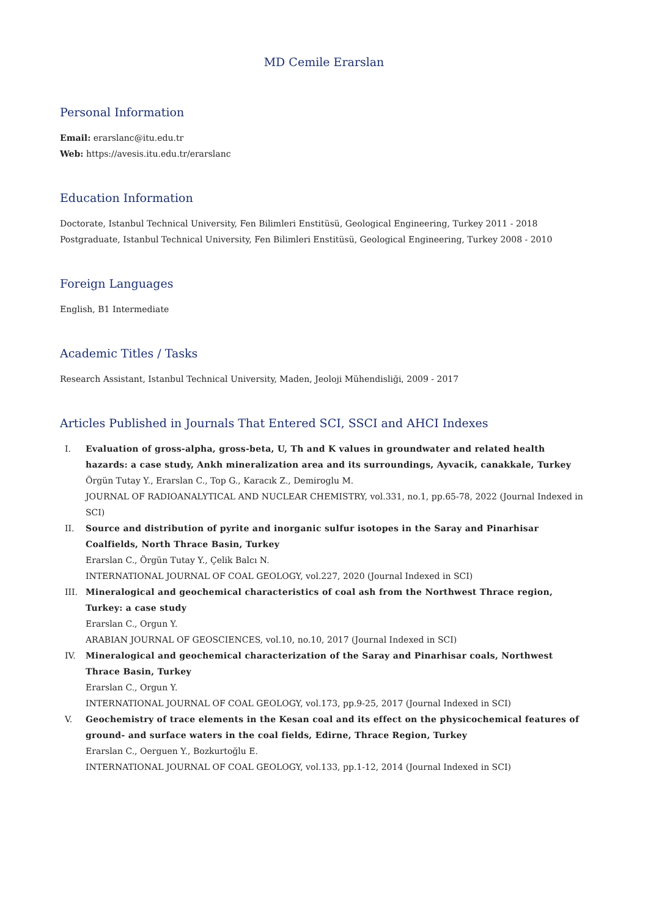MD Cemile Erarslan
Personal Information
Email: erarslanc@itu.edu.tr
Web: https://avesis.itu.edu.tr/erarslanc
Education Information
Doctorate, Istanbul Technical University, Fen Bilimleri Enstitüsü, Geological Engineering, Turkey 2011 - 2018
Postgraduate, Istanbul Technical University, Fen Bilimleri Enstitüsü, Geological Engineering, Turkey 2008 - 2010
Foreign Languages
English, B1 Intermediate
Academic Titles / Tasks
Research Assistant, Istanbul Technical University, Maden, Jeoloji Mühendisliği, 2009 - 2017
Articles Published in Journals That Entered SCI, SSCI and AHCI Indexes
I. Evaluation of gross-alpha, gross-beta, U, Th and K values in groundwater and related health hazards: a case study, Ankh mineralization area and its surroundings, Ayvacik, canakkale, Turkey
Örgün Tutay Y., Erarslan C., Top G., Karacık Z., Demiroglu M.
JOURNAL OF RADIOANALYTICAL AND NUCLEAR CHEMISTRY, vol.331, no.1, pp.65-78, 2022 (Journal Indexed in SCI)
II. Source and distribution of pyrite and inorganic sulfur isotopes in the Saray and Pinarhisar Coalfields, North Thrace Basin, Turkey
Erarslan C., Örgün Tutay Y., Çelik Balcı N.
INTERNATIONAL JOURNAL OF COAL GEOLOGY, vol.227, 2020 (Journal Indexed in SCI)
III. Mineralogical and geochemical characteristics of coal ash from the Northwest Thrace region, Turkey: a case study
Erarslan C., Orgun Y.
ARABIAN JOURNAL OF GEOSCIENCES, vol.10, no.10, 2017 (Journal Indexed in SCI)
IV. Mineralogical and geochemical characterization of the Saray and Pinarhisar coals, Northwest Thrace Basin, Turkey
Erarslan C., Orgun Y.
INTERNATIONAL JOURNAL OF COAL GEOLOGY, vol.173, pp.9-25, 2017 (Journal Indexed in SCI)
V. Geochemistry of trace elements in the Kesan coal and its effect on the physicochemical features of ground- and surface waters in the coal fields, Edirne, Thrace Region, Turkey
Erarslan C., Oerguen Y., Bozkurtoğlu E.
INTERNATIONAL JOURNAL OF COAL GEOLOGY, vol.133, pp.1-12, 2014 (Journal Indexed in SCI)